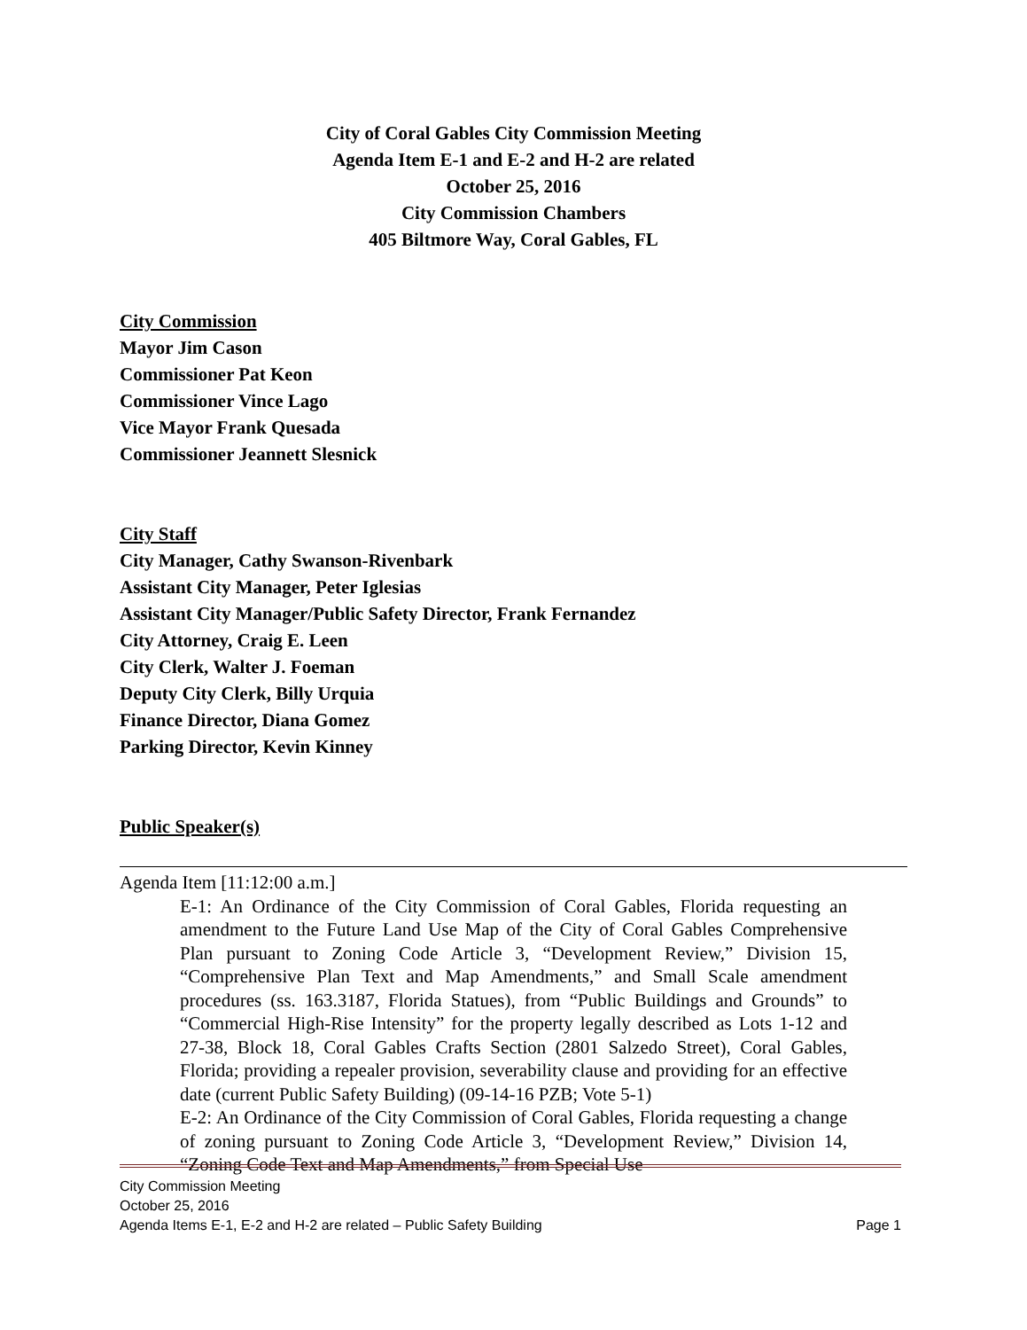City of Coral Gables City Commission Meeting
Agenda Item E-1 and E-2 and H-2 are related
October 25, 2016
City Commission Chambers
405 Biltmore Way, Coral Gables, FL
City Commission
Mayor Jim Cason
Commissioner Pat Keon
Commissioner Vince Lago
Vice Mayor Frank Quesada
Commissioner Jeannett Slesnick
City Staff
City Manager, Cathy Swanson-Rivenbark
Assistant City Manager, Peter Iglesias
Assistant City Manager/Public Safety Director, Frank Fernandez
City Attorney, Craig E. Leen
City Clerk, Walter J. Foeman
Deputy City Clerk, Billy Urquia
Finance Director, Diana Gomez
Parking Director, Kevin Kinney
Public Speaker(s)
Agenda Item [11:12:00 a.m.]
E-1: An Ordinance of the City Commission of Coral Gables, Florida requesting an amendment to the Future Land Use Map of the City of Coral Gables Comprehensive Plan pursuant to Zoning Code Article 3, “Development Review,” Division 15, “Comprehensive Plan Text and Map Amendments,” and Small Scale amendment procedures (ss. 163.3187, Florida Statues), from “Public Buildings and Grounds” to “Commercial High-Rise Intensity” for the property legally described as Lots 1-12 and 27-38, Block 18, Coral Gables Crafts Section (2801 Salzedo Street), Coral Gables, Florida; providing a repealer provision, severability clause and providing for an effective date (current Public Safety Building) (09-14-16 PZB; Vote 5-1)
E-2: An Ordinance of the City Commission of Coral Gables, Florida requesting a change of zoning pursuant to Zoning Code Article 3, “Development Review,” Division 14, “Zoning Code Text and Map Amendments,” from Special Use
City Commission Meeting
October 25, 2016
Agenda Items E-1, E-2 and H-2 are related – Public Safety Building Page 1